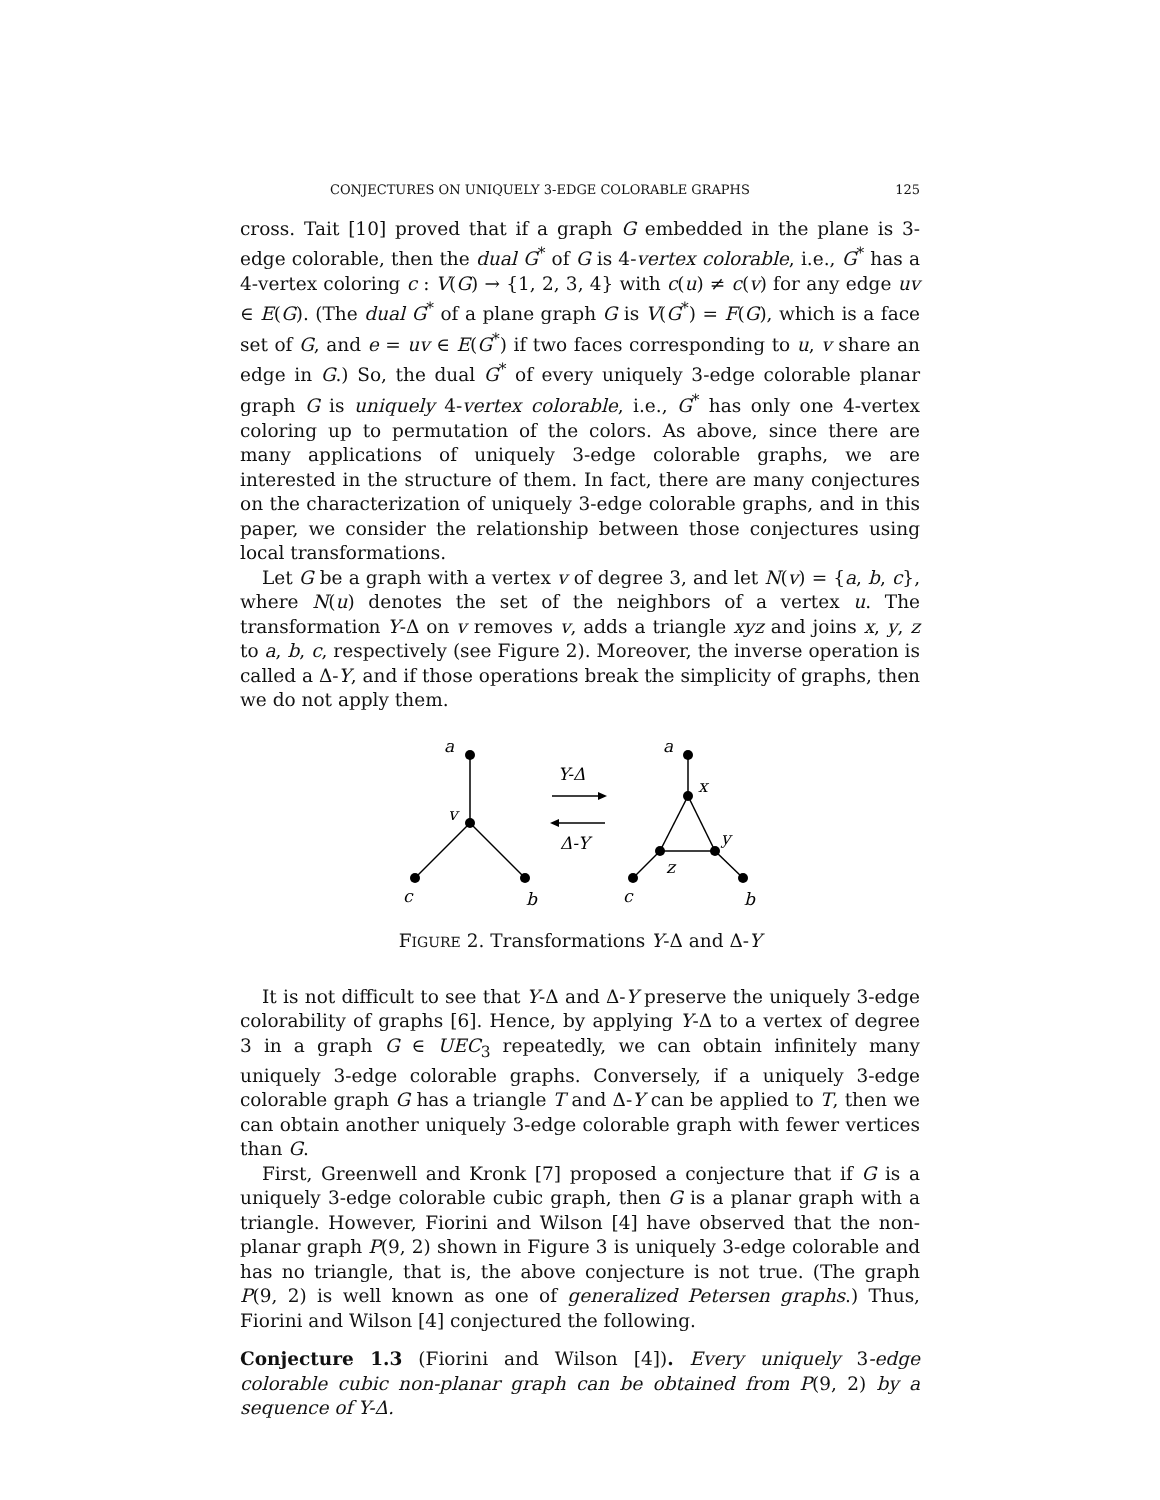CONJECTURES ON UNIQUELY 3-EDGE COLORABLE GRAPHS 125
cross. Tait [10] proved that if a graph G embedded in the plane is 3-edge colorable, then the dual G<sup>*</sup> of G is 4-vertex colorable, i.e., G<sup>*</sup> has a 4-vertex coloring c : V(G) → {1, 2, 3, 4} with c(u) ≠ c(v) for any edge uv ∈ E(G). (The dual G<sup>*</sup> of a plane graph G is V(G<sup>*</sup>) = F(G), which is a face set of G, and e = uv ∈ E(G<sup>*</sup>) if two faces corresponding to u, v share an edge in G.) So, the dual G<sup>*</sup> of every uniquely 3-edge colorable planar graph G is uniquely 4-vertex colorable, i.e., G<sup>*</sup> has only one 4-vertex coloring up to permutation of the colors. As above, since there are many applications of uniquely 3-edge colorable graphs, we are interested in the structure of them. In fact, there are many conjectures on the characterization of uniquely 3-edge colorable graphs, and in this paper, we consider the relationship between those conjectures using local transformations.
Let G be a graph with a vertex v of degree 3, and let N(v) = {a, b, c}, where N(u) denotes the set of the neighbors of a vertex u. The transformation Y-Δ on v removes v, adds a triangle xyz and joins x, y, z to a, b, c, respectively (see Figure 2). Moreover, the inverse operation is called a Δ-Y, and if those operations break the simplicity of graphs, then we do not apply them.
a
v
c
b
Y-Δ
Δ-Y
a
x
y
z
c
b
FIGURE 2. Transformations Y-Δ and Δ-Y
It is not difficult to see that Y-Δ and Δ-Y preserve the uniquely 3-edge colorability of graphs [6]. Hence, by applying Y-Δ to a vertex of degree 3 in a graph G ∈ UEC<sub>3</sub> repeatedly, we can obtain infinitely many uniquely 3-edge colorable graphs. Conversely, if a uniquely 3-edge colorable graph G has a triangle T and Δ-Y can be applied to T, then we can obtain another uniquely 3-edge colorable graph with fewer vertices than G.
First, Greenwell and Kronk [7] proposed a conjecture that if G is a uniquely 3-edge colorable cubic graph, then G is a planar graph with a triangle. However, Fiorini and Wilson [4] have observed that the non-planar graph P(9, 2) shown in Figure 3 is uniquely 3-edge colorable and has no triangle, that is, the above conjecture is not true. (The graph P(9, 2) is well known as one of generalized Petersen graphs.) Thus, Fiorini and Wilson [4] conjectured the following.
Conjecture 1.3 (Fiorini and Wilson [4]). Every uniquely 3-edge colorable cubic non-planar graph can be obtained from P(9, 2) by a sequence of Y-Δ.